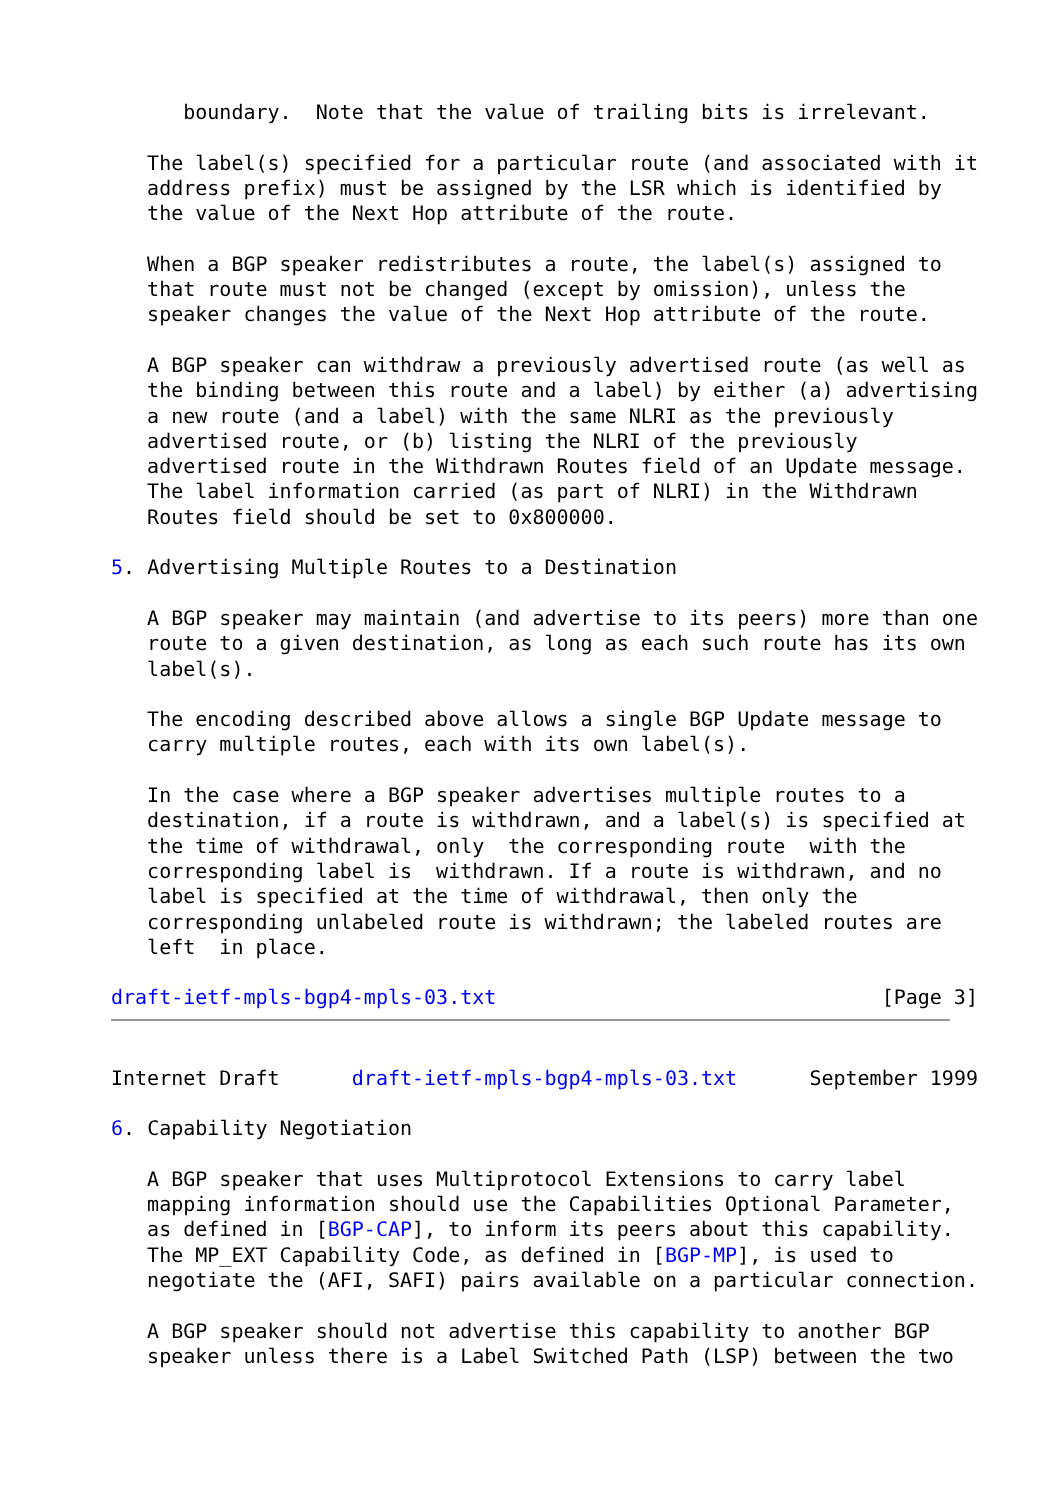boundary.  Note that the value of trailing bits is irrelevant.

   The label(s) specified for a particular route (and associated with it
   address prefix) must be assigned by the LSR which is identified by
   the value of the Next Hop attribute of the route.

   When a BGP speaker redistributes a route, the label(s) assigned to
   that route must not be changed (except by omission), unless the
   speaker changes the value of the Next Hop attribute of the route.

   A BGP speaker can withdraw a previously advertised route (as well as
   the binding between this route and a label) by either (a) advertising
   a new route (and a label) with the same NLRI as the previously
   advertised route, or (b) listing the NLRI of the previously
   advertised route in the Withdrawn Routes field of an Update message.
   The label information carried (as part of NLRI) in the Withdrawn
   Routes field should be set to 0x800000.

5. Advertising Multiple Routes to a Destination

   A BGP speaker may maintain (and advertise to its peers) more than one
   route to a given destination, as long as each such route has its own
   label(s).

   The encoding described above allows a single BGP Update message to
   carry multiple routes, each with its own label(s).

   In the case where a BGP speaker advertises multiple routes to a
   destination, if a route is withdrawn, and a label(s) is specified at
   the time of withdrawal, only  the corresponding route  with the
   corresponding label is  withdrawn. If a route is withdrawn, and no
   label is specified at the time of withdrawal, then only the
   corresponding unlabeled route is withdrawn; the labeled routes are
   left  in place.

draft-ietf-mpls-bgp4-mpls-03.txt                                [Page 3]
Internet Draft      draft-ietf-mpls-bgp4-mpls-03.txt      September 1999

6. Capability Negotiation

   A BGP speaker that uses Multiprotocol Extensions to carry label
   mapping information should use the Capabilities Optional Parameter,
   as defined in [BGP-CAP], to inform its peers about this capability.
   The MP_EXT Capability Code, as defined in [BGP-MP], is used to
   negotiate the (AFI, SAFI) pairs available on a particular connection.

   A BGP speaker should not advertise this capability to another BGP
   speaker unless there is a Label Switched Path (LSP) between the two